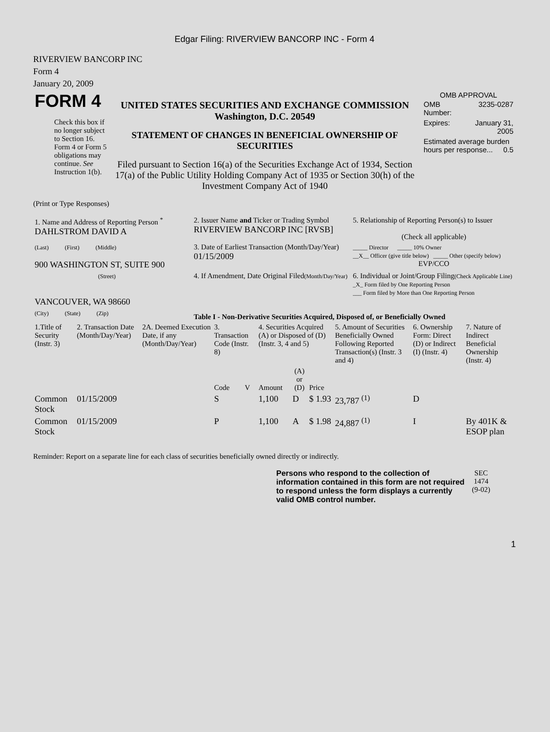Edgar Filing: RIVERVIEW BANCORP INC - Form 4
RIVERVIEW BANCORP INC
Form 4
January 20, 2009
| FORM 4 Check this box if no longer subject to Section 16. Form 4 or Form 5 obligations may continue. See Instruction 1(b). | UNITED STATES SECURITIES AND EXCHANGE COMMISSION Washington, D.C. 20549 STATEMENT OF CHANGES IN BENEFICIAL OWNERSHIP OF SECURITIES Filed pursuant to Section 16(a) of the Securities Exchange Act of 1934, Section 17(a) of the Public Utility Holding Company Act of 1935 or Section 30(h) of the Investment Company Act of 1940 | OMB APPROVAL / OMB Number: / 3235-0287 / / Expires: / January 31, 2005 / / Estimated average burden hours per response... 0.5 / / |
(Print or Type Responses)
| 1. Name and Address of Reporting Person <sup>*</sup> DAHLSTROM DAVID A | 2. Issuer Name and Ticker or Trading Symbol RIVERVIEW BANCORP INC [RVSB] | 5. Relationship of Reporting Person(s) to Issuer (Check all applicable) |
| (Last) (First) (Middle) 900 WASHINGTON ST, SUITE 900 | 3. Date of Earliest Transaction (Month/Day/Year) 01/15/2009 | _____ Director _____ 10% Owner __X__ Officer (give title below) _____ Other (specify below) EVP/CCO |
| (Street) VANCOUVER, WA 98660 | 4. If Amendment, Date Original Filed (Month/Day/Year) | 6. Individual or Joint/Group Filing (Check Applicable Line) _X_ Form filed by One Reporting Person ___ Form filed by More than One Reporting Person |
| (City) (State) (Zip) | Table I - Non-Derivative Securities Acquired, Disposed of, or Beneficially Owned | |
| 1.Title of Security (Instr. 3) | 2. Transaction Date (Month/Day/Year) | 2A. Deemed Execution Date, if any (Month/Day/Year) | 3. Transaction Code (Instr. 8) | | 4. Securities Acquired (A) or Disposed of (D) (Instr. 3, 4 and 5) | | | 5. Amount of Securities Beneficially Owned Following Reported Transaction(s) (Instr. 3 and 4) | 6. Ownership Form: Direct (D) or Indirect (I) (Instr. 4) | 7. Nature of Indirect Beneficial Ownership (Instr. 4) |
| --- | --- | --- | --- | --- | --- | --- | --- | --- | --- | --- |
| | | | Code | V | Amount | (A) or (D) | Price | | | |
| Common Stock | 01/15/2009 | | S | | 1,100 | D | $ 1.93 | 23,787 <sup>(1)</sup> | D | |
| Common Stock | 01/15/2009 | | P | | 1,100 | A | $ 1.98 | 24,887 <sup>(1)</sup> | I | By 401K & ESOP plan |
Reminder: Report on a separate line for each class of securities beneficially owned directly or indirectly.
| Persons who respond to the collection of information contained in this form are not required to respond unless the form displays a currently valid OMB control number. | SEC 1474 (9-02) |
1